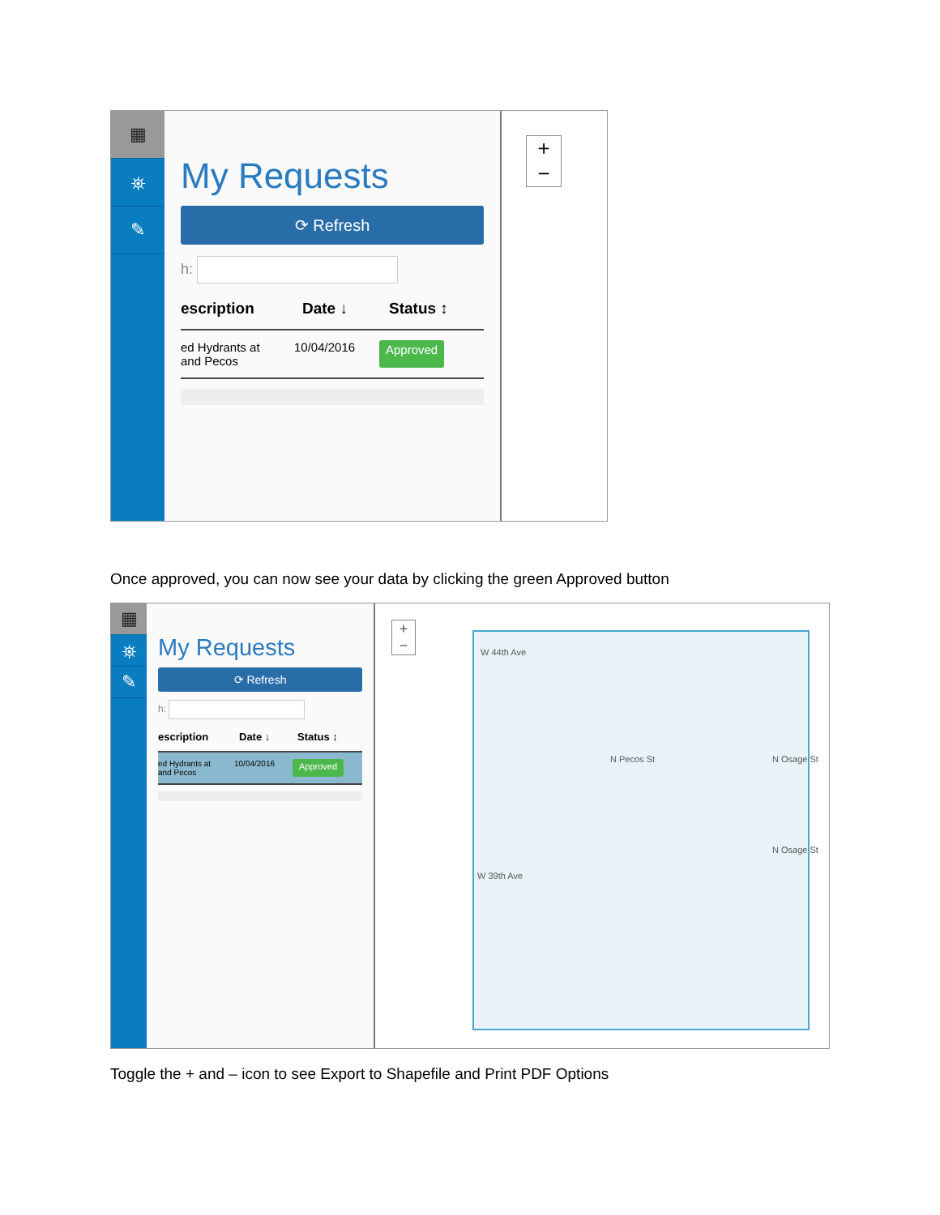▦
⛯
✎
My Requests
⟳ Refresh
h:
escription Date ↓ Status ↕
ed Hydrants at
and Pecos 10/04/2016 Approved
+
−
Once approved, you can now see your data by clicking the green Approved button
▦
⛯
✎
My Requests
⟳ Refresh
h:
escription Date ↓ Status ↕
ed Hydrants at
and Pecos 10/04/2016 Approved
+
−
W 44th Ave
N Pecos St
N Osage St
N Osage St
W 39th Ave
Toggle the + and – icon to see Export to Shapefile and Print PDF Options